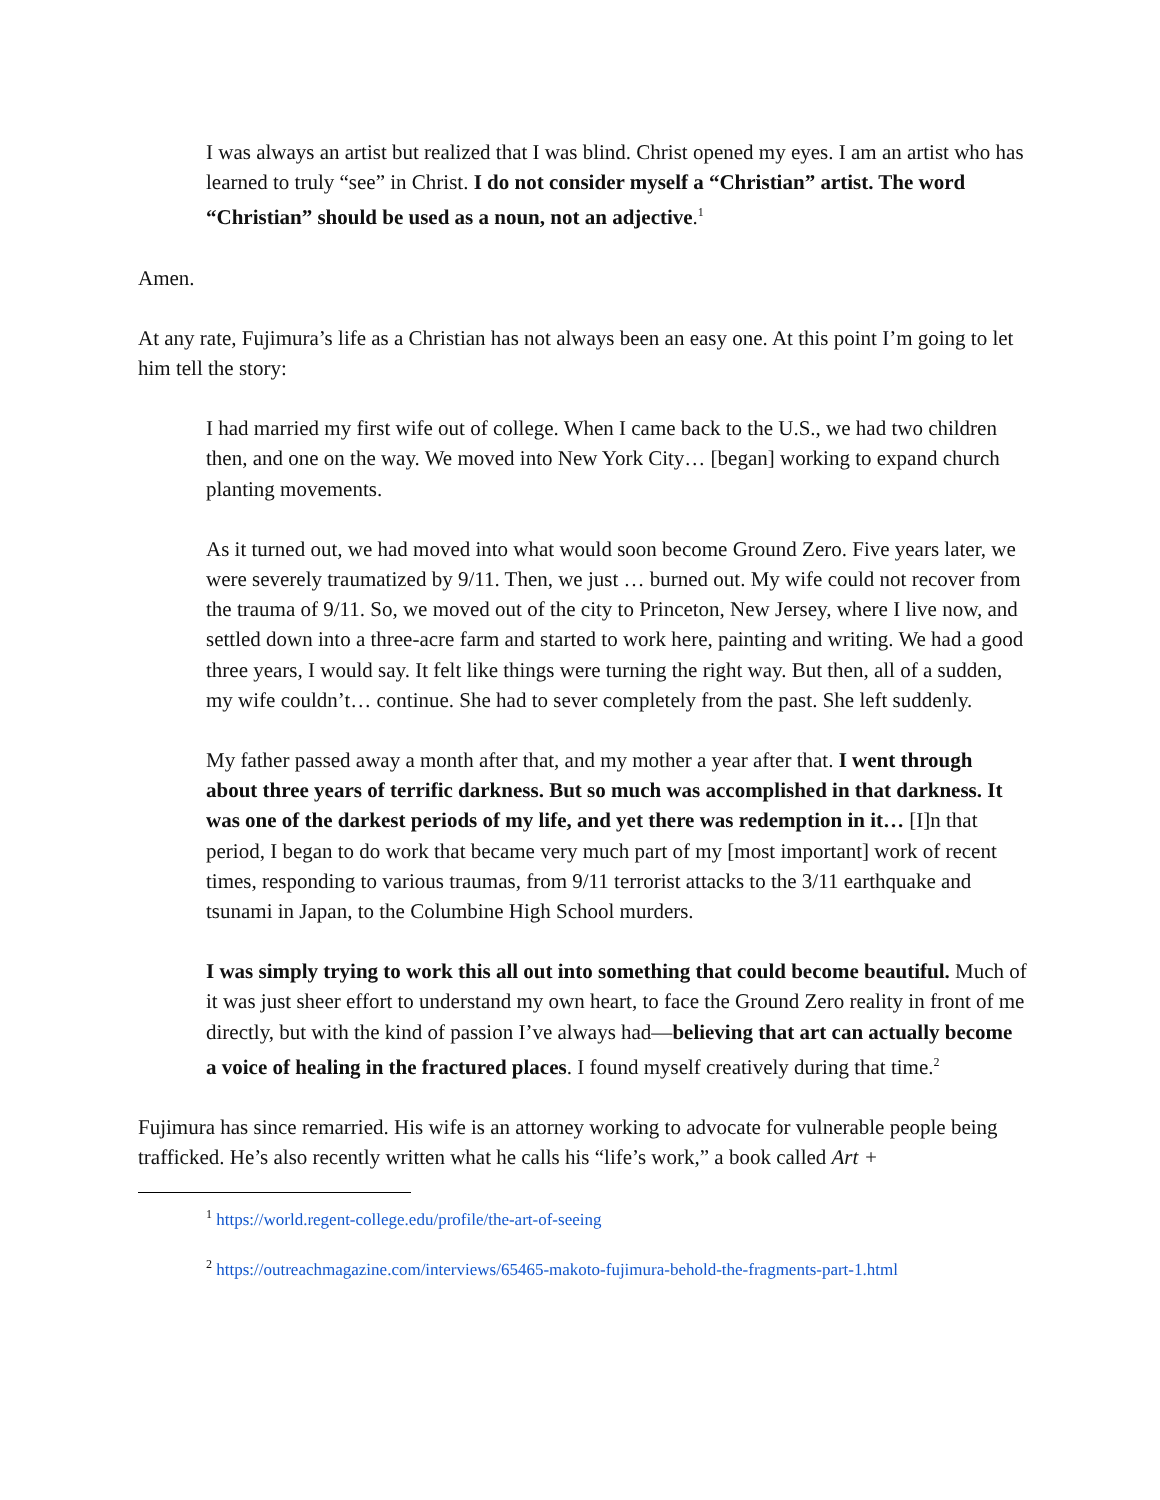I was always an artist but realized that I was blind. Christ opened my eyes. I am an artist who has learned to truly “see” in Christ. I do not consider myself a “Christian” artist. The word “Christian” should be used as a noun, not an adjective.<sup>1</sup>
Amen.
At any rate, Fujimura’s life as a Christian has not always been an easy one. At this point I’m going to let him tell the story:
I had married my first wife out of college. When I came back to the U.S., we had two children then, and one on the way. We moved into New York City… [began] working to expand church planting movements.
As it turned out, we had moved into what would soon become Ground Zero. Five years later, we were severely traumatized by 9/11. Then, we just … burned out. My wife could not recover from the trauma of 9/11. So, we moved out of the city to Princeton, New Jersey, where I live now, and settled down into a three-acre farm and started to work here, painting and writing. We had a good three years, I would say. It felt like things were turning the right way. But then, all of a sudden, my wife couldn’t… continue. She had to sever completely from the past. She left suddenly.
My father passed away a month after that, and my mother a year after that. I went through about three years of terrific darkness. But so much was accomplished in that darkness. It was one of the darkest periods of my life, and yet there was redemption in it… [I]n that period, I began to do work that became very much part of my [most important] work of recent times, responding to various traumas, from 9/11 terrorist attacks to the 3/11 earthquake and tsunami in Japan, to the Columbine High School murders.
I was simply trying to work this all out into something that could become beautiful. Much of it was just sheer effort to understand my own heart, to face the Ground Zero reality in front of me directly, but with the kind of passion I’ve always had—believing that art can actually become a voice of healing in the fractured places. I found myself creatively during that time.<sup>2</sup>
Fujimura has since remarried. His wife is an attorney working to advocate for vulnerable people being trafficked. He’s also recently written what he calls his “life’s work,” a book called Art +
<sup>1</sup> https://world.regent-college.edu/profile/the-art-of-seeing
<sup>2</sup> https://outreachmagazine.com/interviews/65465-makoto-fujimura-behold-the-fragments-part-1.html